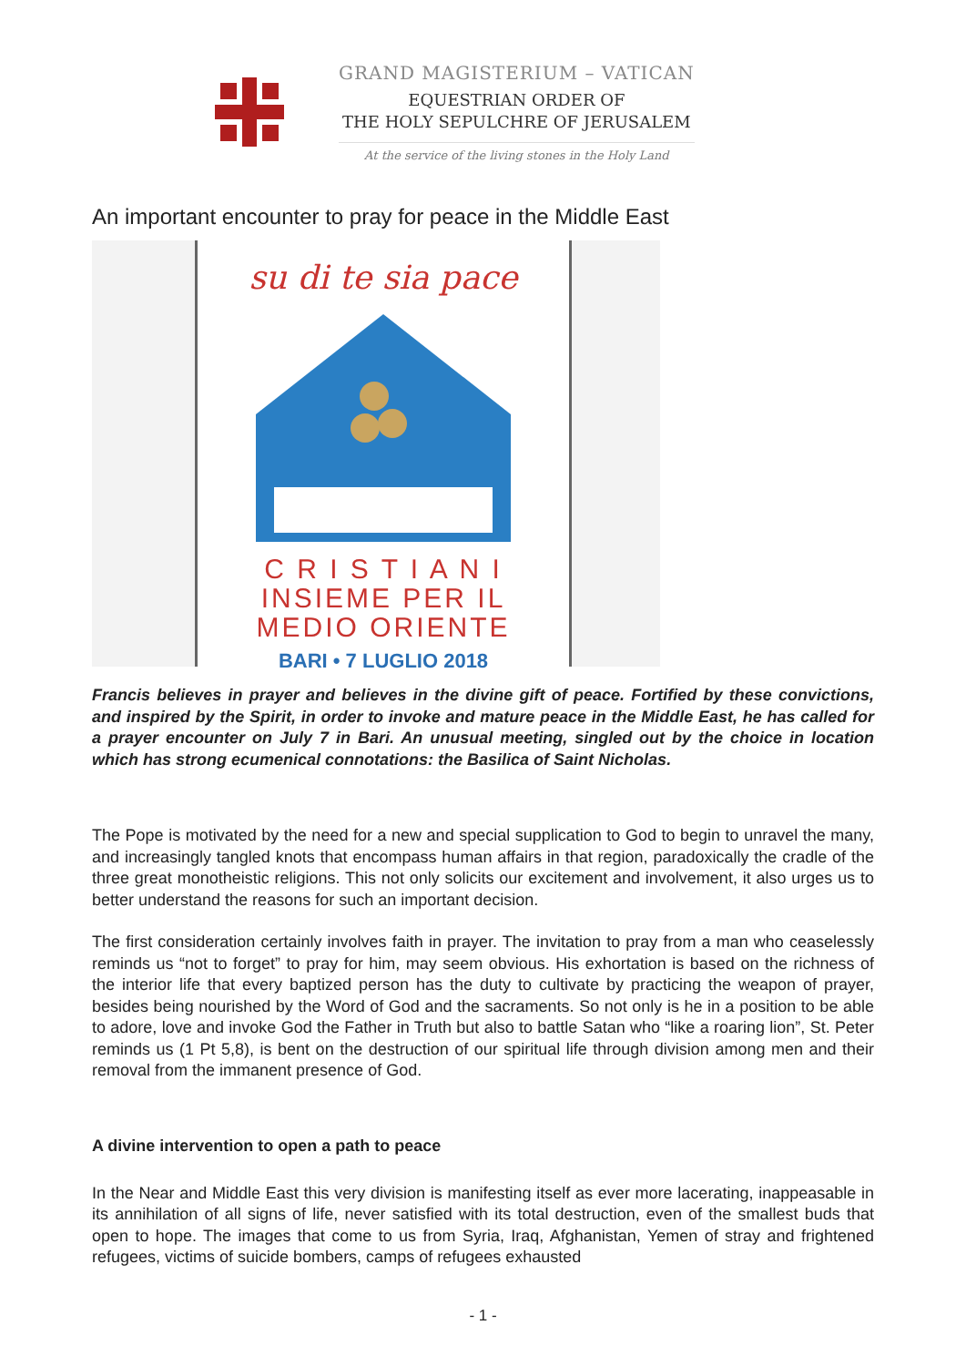GRAND MAGISTERIUM – VATICAN
EQUESTRIAN ORDER OF
THE HOLY SEPULCHRE OF JERUSALEM
At the service of the living stones in the Holy Land
An important encounter to pray for peace in the Middle East
su di te sia pace
C R I S T I A N I
INSIEME PER IL
MEDIO ORIENTE
BARI • 7 LUGLIO 2018
Francis believes in prayer and believes in the divine gift of peace. Fortified by these convictions, and inspired by the Spirit, in order to invoke and mature peace in the Middle East, he has called for a prayer encounter on July 7 in Bari. An unusual meeting, singled out by the choice in location which has strong ecumenical connotations: the Basilica of Saint Nicholas.
The Pope is motivated by the need for a new and special supplication to God to begin to unravel the many, and increasingly tangled knots that encompass human affairs in that region, paradoxically the cradle of the three great monotheistic religions. This not only solicits our excitement and involvement, it also urges us to better understand the reasons for such an important decision.
The first consideration certainly involves faith in prayer. The invitation to pray from a man who ceaselessly reminds us “not to forget” to pray for him, may seem obvious. His exhortation is based on the richness of the interior life that every baptized person has the duty to cultivate by practicing the weapon of prayer, besides being nourished by the Word of God and the sacraments. So not only is he in a position to be able to adore, love and invoke God the Father in Truth but also to battle Satan who “like a roaring lion”, St. Peter reminds us (1 Pt 5,8), is bent on the destruction of our spiritual life through division among men and their removal from the immanent presence of God.
A divine intervention to open a path to peace
In the Near and Middle East this very division is manifesting itself as ever more lacerating, inappeasable in its annihilation of all signs of life, never satisfied with its total destruction, even of the smallest buds that open to hope. The images that come to us from Syria, Iraq, Afghanistan, Yemen of stray and frightened refugees, victims of suicide bombers, camps of refugees exhausted
- 1 -